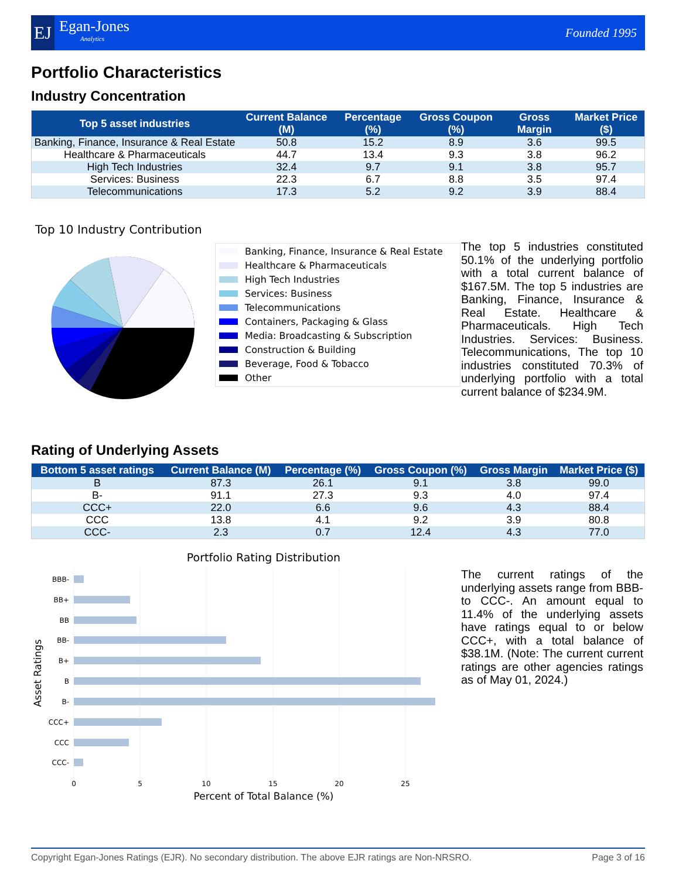EJ Egan-Jones
Analytics
Founded 1995
Portfolio Characteristics
Industry Concentration
| Top 5 asset industries | Current Balance (M) | Percentage (%) | Gross Coupon (%) | Gross Margin | Market Price ($) |
| --- | --- | --- | --- | --- | --- |
| Banking, Finance, Insurance & Real Estate | 50.8 | 15.2 | 8.9 | 3.6 | 99.5 |
| Healthcare & Pharmaceuticals | 44.7 | 13.4 | 9.3 | 3.8 | 96.2 |
| High Tech Industries | 32.4 | 9.7 | 9.1 | 3.8 | 95.7 |
| Services: Business | 22.3 | 6.7 | 8.8 | 3.5 | 97.4 |
| Telecommunications | 17.3 | 5.2 | 9.2 | 3.9 | 88.4 |
Top 10 Industry Contribution
Banking, Finance, Insurance & Real Estate
Healthcare & Pharmaceuticals
High Tech Industries
Services: Business
Telecommunications
Containers, Packaging & Glass
Media: Broadcasting & Subscription
Construction & Building
Beverage, Food & Tobacco
Other
The top 5 industries constituted 50.1% of the underlying portfolio with a total current balance of $167.5M. The top 5 industries are Banking, Finance, Insurance & Real Estate. Healthcare & Pharmaceuticals. High Tech Industries. Services: Business. Telecommunications, The top 10 industries constituted 70.3% of underlying portfolio with a total current balance of $234.9M.
Rating of Underlying Assets
| Bottom 5 asset ratings | Current Balance (M) | Percentage (%) | Gross Coupon (%) | Gross Margin | Market Price ($) |
| --- | --- | --- | --- | --- | --- |
| B | 87.3 | 26.1 | 9.1 | 3.8 | 99.0 |
| B- | 91.1 | 27.3 | 9.3 | 4.0 | 97.4 |
| CCC+ | 22.0 | 6.6 | 9.6 | 4.3 | 88.4 |
| CCC | 13.8 | 4.1 | 9.2 | 3.9 | 80.8 |
| CCC- | 2.3 | 0.7 | 12.4 | 4.3 | 77.0 |
Portfolio Rating Distribution
BBB-
BB+
BB
BB-
B+
B
B-
CCC+
CCC
CCC-
0
5
10
15
20
25
Percent of Total Balance (%)
Asset Ratings
The current ratings of the underlying assets range from BBB- to CCC-. An amount equal to 11.4% of the underlying assets have ratings equal to or below CCC+, with a total balance of $38.1M. (Note: The current current ratings are other agencies ratings as of May 01, 2024.)
Copyright Egan-Jones Ratings (EJR). No secondary distribution. The above EJR ratings are Non-NRSRO. Page 3 of 16